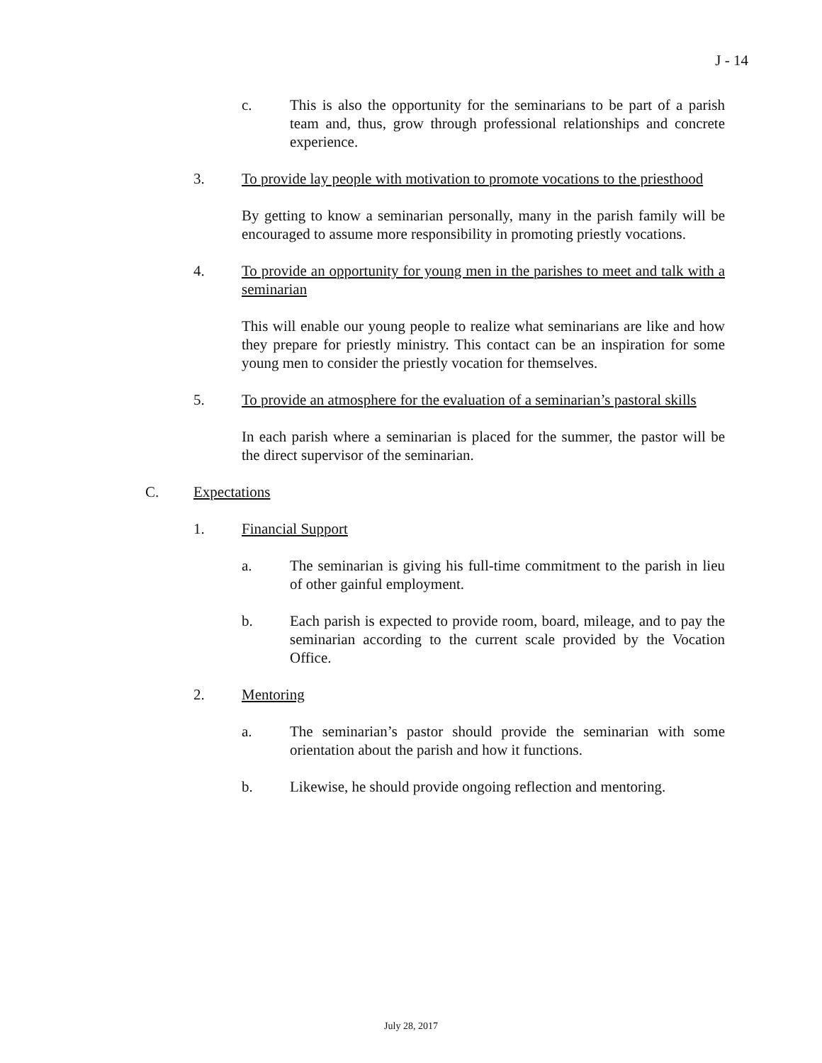J - 14
c. This is also the opportunity for the seminarians to be part of a parish team and, thus, grow through professional relationships and concrete experience.
3. To provide lay people with motivation to promote vocations to the priesthood
By getting to know a seminarian personally, many in the parish family will be encouraged to assume more responsibility in promoting priestly vocations.
4. To provide an opportunity for young men in the parishes to meet and talk with a seminarian
This will enable our young people to realize what seminarians are like and how they prepare for priestly ministry. This contact can be an inspiration for some young men to consider the priestly vocation for themselves.
5. To provide an atmosphere for the evaluation of a seminarian’s pastoral skills
In each parish where a seminarian is placed for the summer, the pastor will be the direct supervisor of the seminarian.
C. Expectations
1. Financial Support
a. The seminarian is giving his full-time commitment to the parish in lieu of other gainful employment.
b. Each parish is expected to provide room, board, mileage, and to pay the seminarian according to the current scale provided by the Vocation Office.
2. Mentoring
a. The seminarian’s pastor should provide the seminarian with some orientation about the parish and how it functions.
b. Likewise, he should provide ongoing reflection and mentoring.
July 28, 2017